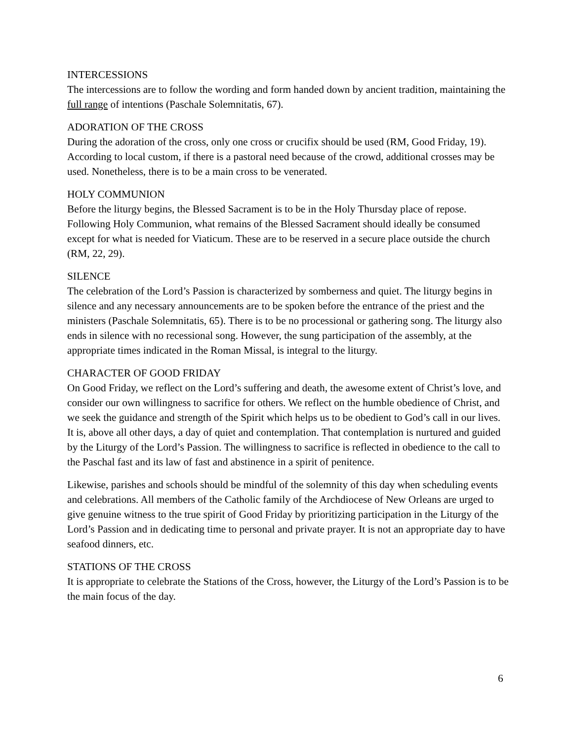INTERCESSIONS
The intercessions are to follow the wording and form handed down by ancient tradition, maintaining the full range of intentions (Paschale Solemnitatis, 67).
ADORATION OF THE CROSS
During the adoration of the cross, only one cross or crucifix should be used (RM, Good Friday, 19). According to local custom, if there is a pastoral need because of the crowd, additional crosses may be used. Nonetheless, there is to be a main cross to be venerated.
HOLY COMMUNION
Before the liturgy begins, the Blessed Sacrament is to be in the Holy Thursday place of repose. Following Holy Communion, what remains of the Blessed Sacrament should ideally be consumed except for what is needed for Viaticum. These are to be reserved in a secure place outside the church (RM, 22, 29).
SILENCE
The celebration of the Lord’s Passion is characterized by somberness and quiet. The liturgy begins in silence and any necessary announcements are to be spoken before the entrance of the priest and the ministers (Paschale Solemnitatis, 65). There is to be no processional or gathering song. The liturgy also ends in silence with no recessional song. However, the sung participation of the assembly, at the appropriate times indicated in the Roman Missal, is integral to the liturgy.
CHARACTER OF GOOD FRIDAY
On Good Friday, we reflect on the Lord’s suffering and death, the awesome extent of Christ’s love, and consider our own willingness to sacrifice for others. We reflect on the humble obedience of Christ, and we seek the guidance and strength of the Spirit which helps us to be obedient to God’s call in our lives. It is, above all other days, a day of quiet and contemplation. That contemplation is nurtured and guided by the Liturgy of the Lord’s Passion. The willingness to sacrifice is reflected in obedience to the call to the Paschal fast and its law of fast and abstinence in a spirit of penitence.
Likewise, parishes and schools should be mindful of the solemnity of this day when scheduling events and celebrations. All members of the Catholic family of the Archdiocese of New Orleans are urged to give genuine witness to the true spirit of Good Friday by prioritizing participation in the Liturgy of the Lord’s Passion and in dedicating time to personal and private prayer. It is not an appropriate day to have seafood dinners, etc.
STATIONS OF THE CROSS
It is appropriate to celebrate the Stations of the Cross, however, the Liturgy of the Lord’s Passion is to be the main focus of the day.
6